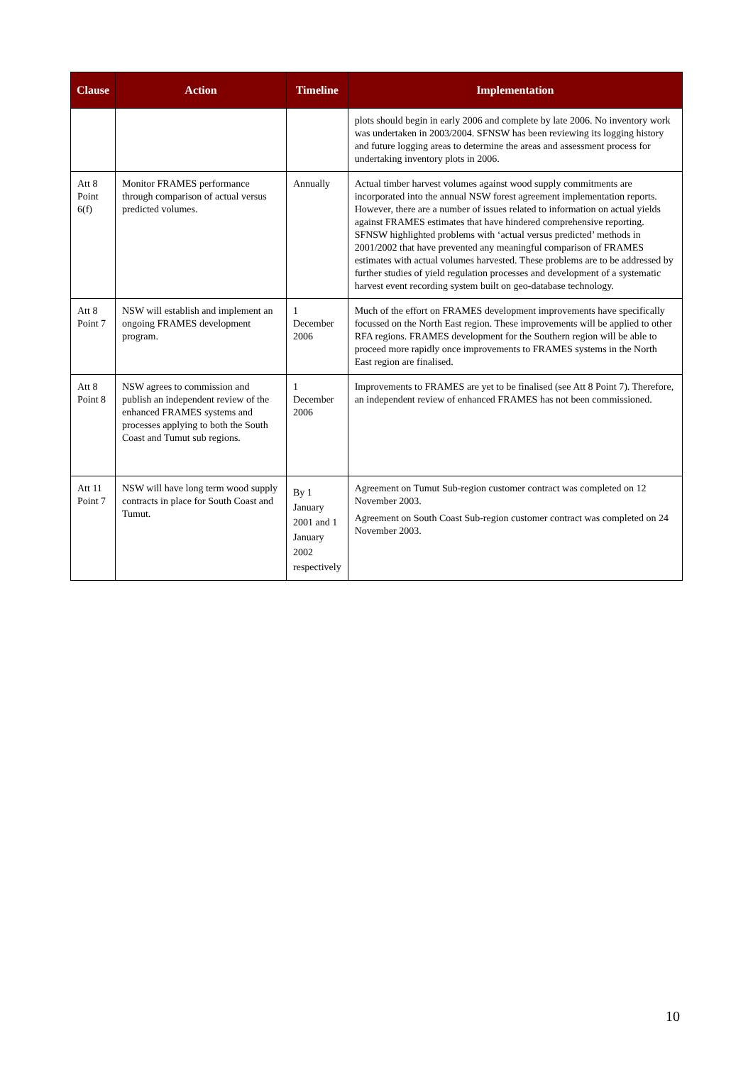| Clause | Action | Timeline | Implementation |
| --- | --- | --- | --- |
| | | | plots should begin in early 2006 and complete by late 2006. No inventory work was undertaken in 2003/2004. SFNSW has been reviewing its logging history and future logging areas to determine the areas and assessment process for undertaking inventory plots in 2006. |
| Att 8 Point 6(f) | Monitor FRAMES performance through comparison of actual versus predicted volumes. | Annually | Actual timber harvest volumes against wood supply commitments are incorporated into the annual NSW forest agreement implementation reports. However, there are a number of issues related to information on actual yields against FRAMES estimates that have hindered comprehensive reporting. SFNSW highlighted problems with ‘actual versus predicted’ methods in 2001/2002 that have prevented any meaningful comparison of FRAMES estimates with actual volumes harvested. These problems are to be addressed by further studies of yield regulation processes and development of a systematic harvest event recording system built on geo-database technology. |
| Att 8 Point 7 | NSW will establish and implement an ongoing FRAMES development program. | 1 December 2006 | Much of the effort on FRAMES development improvements have specifically focussed on the North East region. These improvements will be applied to other RFA regions. FRAMES development for the Southern region will be able to proceed more rapidly once improvements to FRAMES systems in the North East region are finalised. |
| Att 8 Point 8 | NSW agrees to commission and publish an independent review of the enhanced FRAMES systems and processes applying to both the South Coast and Tumut sub regions. | 1 December 2006 | Improvements to FRAMES are yet to be finalised (see Att 8 Point 7). Therefore, an independent review of enhanced FRAMES has not been commissioned. |
| Att 11 Point 7 | NSW will have long term wood supply contracts in place for South Coast and Tumut. | By 1 January 2001 and 1 January 2002 respectively | Agreement on Tumut Sub-region customer contract was completed on 12 November 2003. Agreement on South Coast Sub-region customer contract was completed on 24 November 2003. |
10